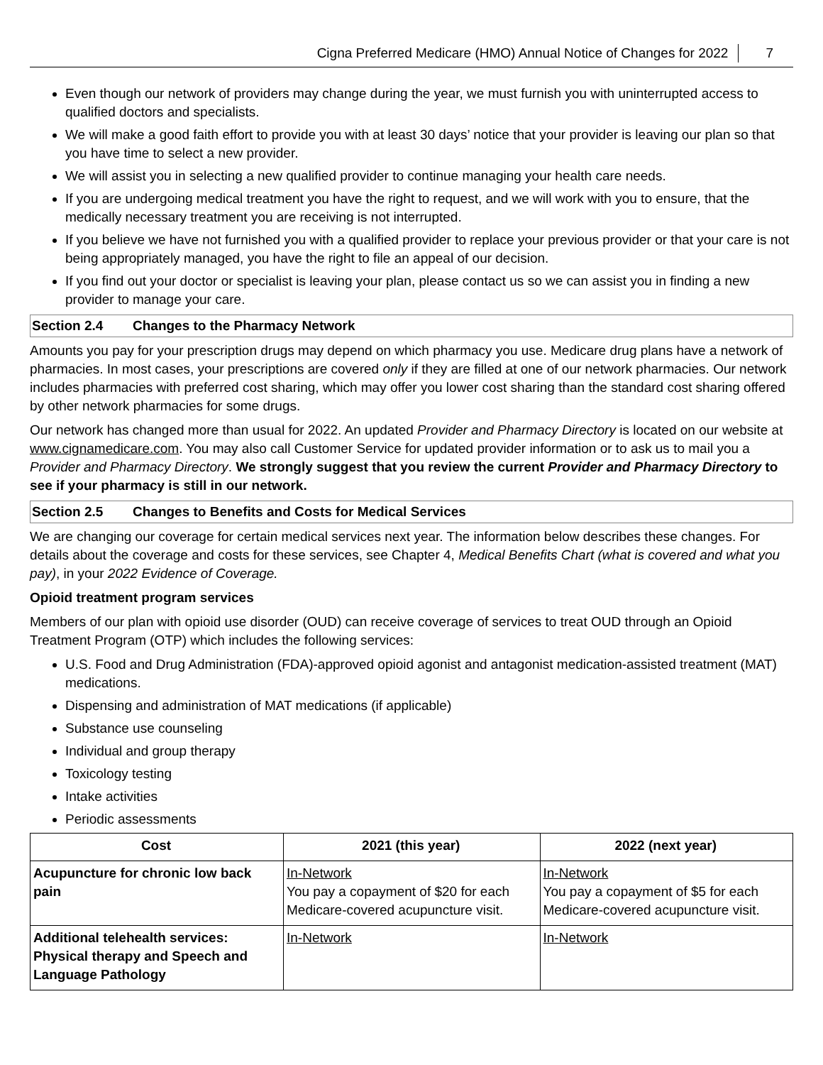Cigna Preferred Medicare (HMO) Annual Notice of Changes for 2022 7
Even though our network of providers may change during the year, we must furnish you with uninterrupted access to qualified doctors and specialists.
We will make a good faith effort to provide you with at least 30 days’ notice that your provider is leaving our plan so that you have time to select a new provider.
We will assist you in selecting a new qualified provider to continue managing your health care needs.
If you are undergoing medical treatment you have the right to request, and we will work with you to ensure, that the medically necessary treatment you are receiving is not interrupted.
If you believe we have not furnished you with a qualified provider to replace your previous provider or that your care is not being appropriately managed, you have the right to file an appeal of our decision.
If you find out your doctor or specialist is leaving your plan, please contact us so we can assist you in finding a new provider to manage your care.
Section 2.4 Changes to the Pharmacy Network
Amounts you pay for your prescription drugs may depend on which pharmacy you use. Medicare drug plans have a network of pharmacies. In most cases, your prescriptions are covered only if they are filled at one of our network pharmacies. Our network includes pharmacies with preferred cost sharing, which may offer you lower cost sharing than the standard cost sharing offered by other network pharmacies for some drugs.
Our network has changed more than usual for 2022. An updated Provider and Pharmacy Directory is located on our website at www.cignamedicare.com. You may also call Customer Service for updated provider information or to ask us to mail you a Provider and Pharmacy Directory. We strongly suggest that you review the current Provider and Pharmacy Directory to see if your pharmacy is still in our network.
Section 2.5 Changes to Benefits and Costs for Medical Services
We are changing our coverage for certain medical services next year. The information below describes these changes. For details about the coverage and costs for these services, see Chapter 4, Medical Benefits Chart (what is covered and what you pay), in your 2022 Evidence of Coverage.
Opioid treatment program services
Members of our plan with opioid use disorder (OUD) can receive coverage of services to treat OUD through an Opioid Treatment Program (OTP) which includes the following services:
U.S. Food and Drug Administration (FDA)-approved opioid agonist and antagonist medication-assisted treatment (MAT) medications.
Dispensing and administration of MAT medications (if applicable)
Substance use counseling
Individual and group therapy
Toxicology testing
Intake activities
Periodic assessments
| Cost | 2021 (this year) | 2022 (next year) |
| --- | --- | --- |
| Acupuncture for chronic low back pain | In-Network You pay a copayment of $20 for each Medicare-covered acupuncture visit. | In-Network You pay a copayment of $5 for each Medicare-covered acupuncture visit. |
| Additional telehealth services: Physical therapy and Speech and Language Pathology | In-Network | In-Network |